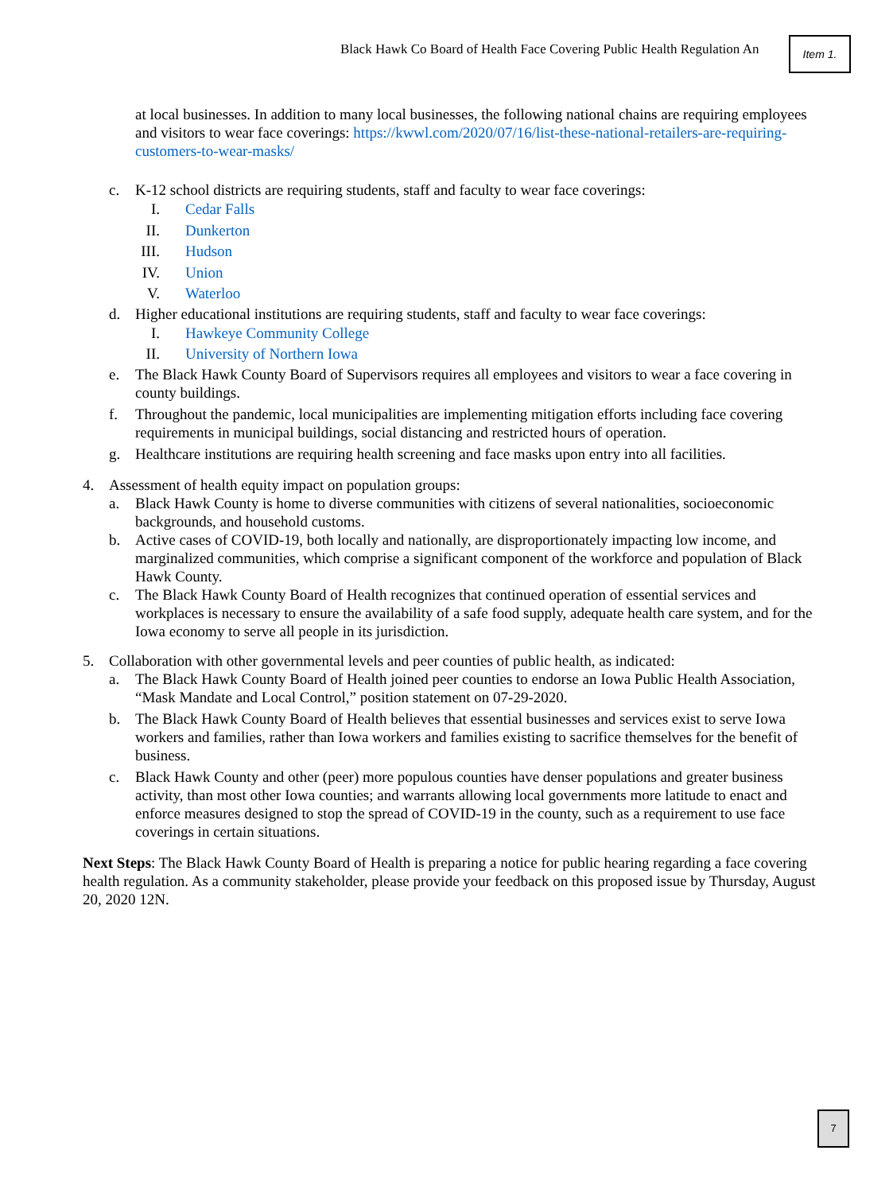Black Hawk Co Board of Health Face Covering Public Health Regulation An Item 1.
at local businesses. In addition to many local businesses, the following national chains are requiring employees and visitors to wear face coverings: https://kwwl.com/2020/07/16/list-these-national-retailers-are-requiring-customers-to-wear-masks/
c. K-12 school districts are requiring students, staff and faculty to wear face coverings:
I. Cedar Falls
II. Dunkerton
III. Hudson
IV. Union
V. Waterloo
d. Higher educational institutions are requiring students, staff and faculty to wear face coverings:
I. Hawkeye Community College
II. University of Northern Iowa
e. The Black Hawk County Board of Supervisors requires all employees and visitors to wear a face covering in county buildings.
f. Throughout the pandemic, local municipalities are implementing mitigation efforts including face covering requirements in municipal buildings, social distancing and restricted hours of operation.
g. Healthcare institutions are requiring health screening and face masks upon entry into all facilities.
4. Assessment of health equity impact on population groups:
a. Black Hawk County is home to diverse communities with citizens of several nationalities, socioeconomic backgrounds, and household customs.
b. Active cases of COVID-19, both locally and nationally, are disproportionately impacting low income, and marginalized communities, which comprise a significant component of the workforce and population of Black Hawk County.
c. The Black Hawk County Board of Health recognizes that continued operation of essential services and workplaces is necessary to ensure the availability of a safe food supply, adequate health care system, and for the Iowa economy to serve all people in its jurisdiction.
5. Collaboration with other governmental levels and peer counties of public health, as indicated:
a. The Black Hawk County Board of Health joined peer counties to endorse an Iowa Public Health Association, “Mask Mandate and Local Control,” position statement on 07-29-2020.
b. The Black Hawk County Board of Health believes that essential businesses and services exist to serve Iowa workers and families, rather than Iowa workers and families existing to sacrifice themselves for the benefit of business.
c. Black Hawk County and other (peer) more populous counties have denser populations and greater business activity, than most other Iowa counties; and warrants allowing local governments more latitude to enact and enforce measures designed to stop the spread of COVID-19 in the county, such as a requirement to use face coverings in certain situations.
Next Steps: The Black Hawk County Board of Health is preparing a notice for public hearing regarding a face covering health regulation. As a community stakeholder, please provide your feedback on this proposed issue by Thursday, August 20, 2020 12N.
7